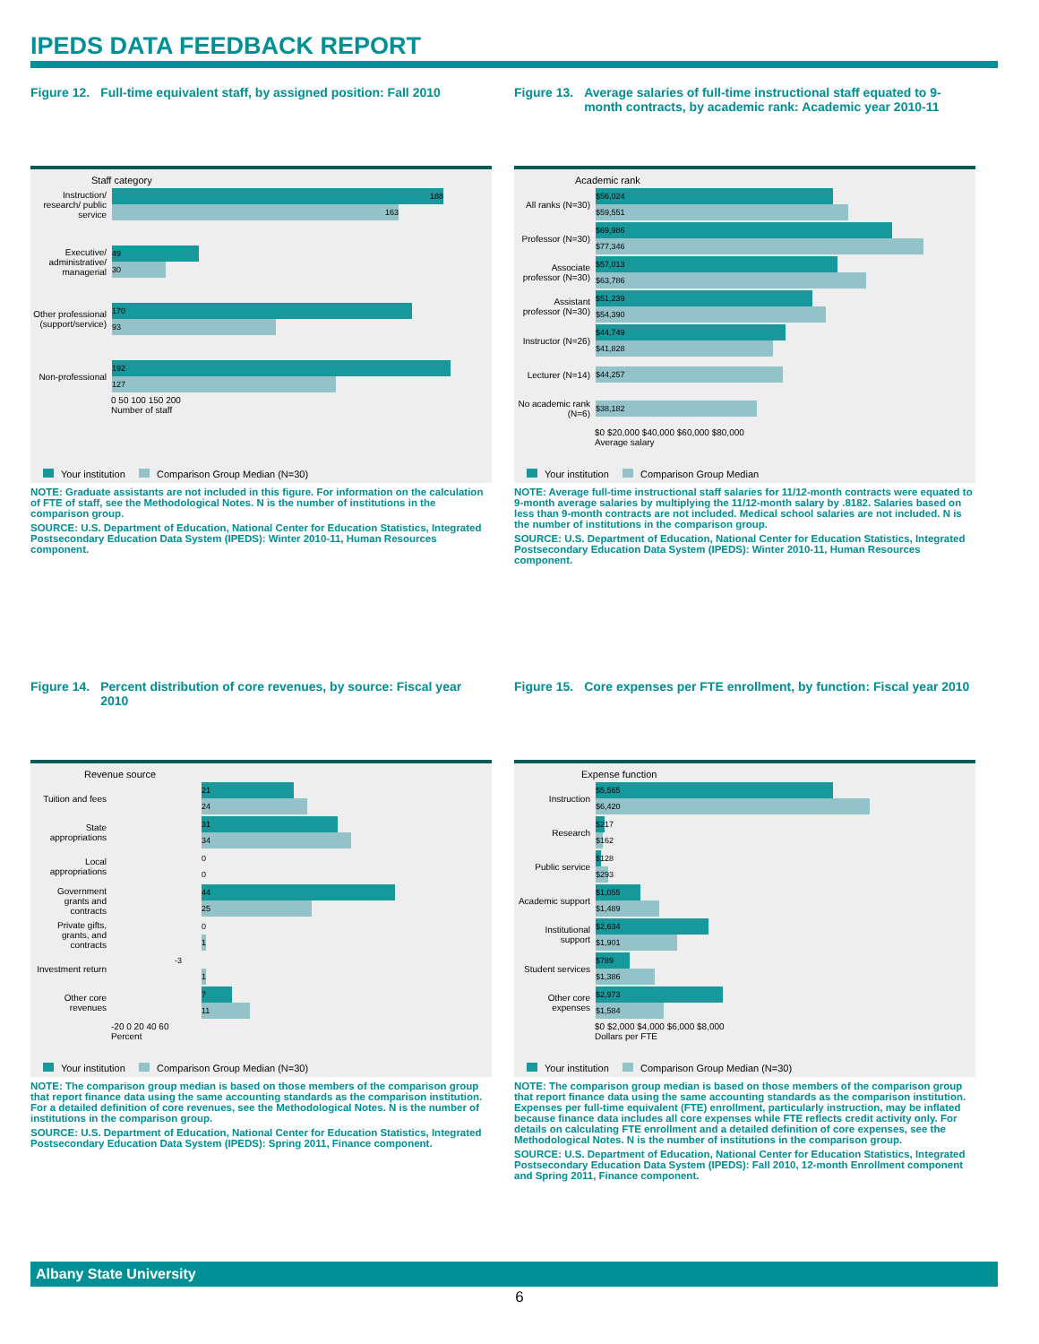IPEDS DATA FEEDBACK REPORT
Figure 12. Full-time equivalent staff, by assigned position: Fall 2010
Staff category
Instruction/ research/ public service
188
163
Executive/ administrative/ managerial
49
30
Other professional (support/service)
170
93
Non-professional
192
127
0 50 100 150 200
Number of staff
Your institution Comparison Group Median (N=30)
NOTE: Graduate assistants are not included in this figure. For information on the calculation of FTE of staff, see the Methodological Notes. N is the number of institutions in the comparison group.
SOURCE: U.S. Department of Education, National Center for Education Statistics, Integrated Postsecondary Education Data System (IPEDS): Winter 2010-11, Human Resources component.
Figure 13. Average salaries of full-time instructional staff equated to 9-month contracts, by academic rank: Academic year 2010-11
Academic rank
All ranks (N=30)
$56,024
$59,551
Professor (N=30)
$69,986
$77,346
Associate professor (N=30)
$57,013
$63,786
Assistant professor (N=30)
$51,239
$54,390
Instructor (N=26)
$44,749
$41,828
Lecturer (N=14)
$44,257
No academic rank (N=6)
$38,182
$0 $20,000 $40,000 $60,000 $80,000
Average salary
Your institution Comparison Group Median
NOTE: Average full-time instructional staff salaries for 11/12-month contracts were equated to 9-month average salaries by multiplying the 11/12-month salary by .8182. Salaries based on less than 9-month contracts are not included. Medical school salaries are not included. N is the number of institutions in the comparison group.
SOURCE: U.S. Department of Education, National Center for Education Statistics, Integrated Postsecondary Education Data System (IPEDS): Winter 2010-11, Human Resources component.
Figure 14. Percent distribution of core revenues, by source: Fiscal year 2010
Revenue source
Tuition and fees
21
24
State appropriations
31
34
Local appropriations
0
0
Government grants and contracts
44
25
Private gifts, grants, and contracts
0
1
Investment return
-3
1
Other core revenues
7
11
-20 0 20 40 60
Percent
Your institution Comparison Group Median (N=30)
NOTE: The comparison group median is based on those members of the comparison group that report finance data using the same accounting standards as the comparison institution. For a detailed definition of core revenues, see the Methodological Notes. N is the number of institutions in the comparison group.
SOURCE: U.S. Department of Education, National Center for Education Statistics, Integrated Postsecondary Education Data System (IPEDS): Spring 2011, Finance component.
Figure 15. Core expenses per FTE enrollment, by function: Fiscal year 2010
Expense function
Instruction
$5,565
$6,420
Research
$217
$162
Public service
$128
$293
Academic support
$1,055
$1,489
Institutional support
$2,634
$1,901
Student services
$789
$1,386
Other core expenses
$2,973
$1,584
$0 $2,000 $4,000 $6,000 $8,000
Dollars per FTE
Your institution Comparison Group Median (N=30)
NOTE: The comparison group median is based on those members of the comparison group that report finance data using the same accounting standards as the comparison institution. Expenses per full-time equivalent (FTE) enrollment, particularly instruction, may be inflated because finance data includes all core expenses while FTE reflects credit activity only. For details on calculating FTE enrollment and a detailed definition of core expenses, see the Methodological Notes. N is the number of institutions in the comparison group.
SOURCE: U.S. Department of Education, National Center for Education Statistics, Integrated Postsecondary Education Data System (IPEDS): Fall 2010, 12-month Enrollment component and Spring 2011, Finance component.
Albany State University
6